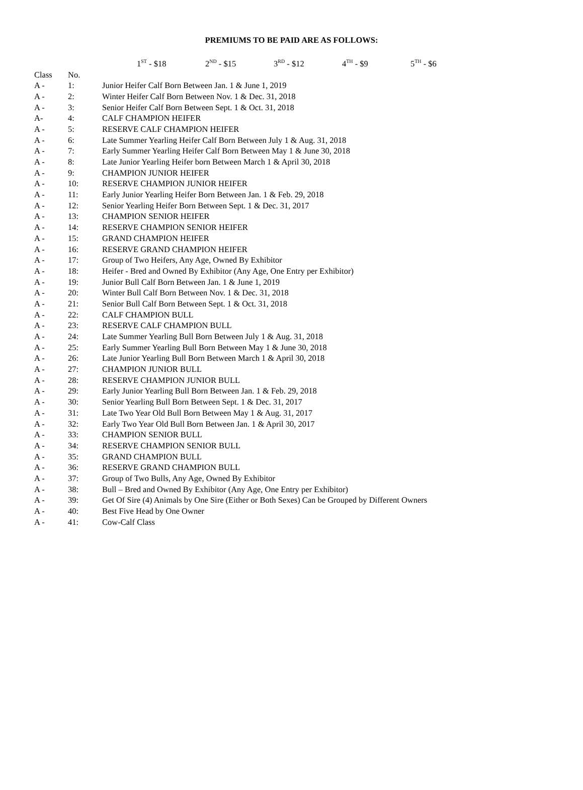PREMIUMS TO BE PAID ARE AS FOLLOWS:
1<sup>ST</sup> - $18 2<sup>ND</sup> - $15 3<sup>RD</sup> - $12 4<sup>TH</sup> - $9 5<sup>TH</sup> - $6
| Class | No. | |
| --- | --- | --- |
| A - | 1: | Junior Heifer Calf Born Between Jan. 1 & June 1, 2019 |
| A - | 2: | Winter Heifer Calf Born Between Nov. 1 & Dec. 31, 2018 |
| A - | 3: | Senior Heifer Calf Born Between Sept. 1 & Oct. 31, 2018 |
| A- | 4: | CALF CHAMPION HEIFER |
| A - | 5: | RESERVE CALF CHAMPION HEIFER |
| A - | 6: | Late Summer Yearling Heifer Calf Born Between July 1 & Aug. 31, 2018 |
| A - | 7: | Early Summer Yearling Heifer Calf Born Between May 1 & June 30, 2018 |
| A - | 8: | Late Junior Yearling Heifer born Between March 1 & April 30, 2018 |
| A - | 9: | CHAMPION JUNIOR HEIFER |
| A - | 10: | RESERVE CHAMPION JUNIOR HEIFER |
| A - | 11: | Early Junior Yearling Heifer Born Between Jan. 1 & Feb. 29, 2018 |
| A - | 12: | Senior Yearling Heifer Born Between Sept. 1 & Dec. 31, 2017 |
| A - | 13: | CHAMPION SENIOR HEIFER |
| A - | 14: | RESERVE CHAMPION SENIOR HEIFER |
| A - | 15: | GRAND CHAMPION HEIFER |
| A - | 16: | RESERVE GRAND CHAMPION HEIFER |
| A - | 17: | Group of Two Heifers, Any Age, Owned By Exhibitor |
| A - | 18: | Heifer - Bred and Owned By Exhibitor (Any Age, One Entry per Exhibitor) |
| A - | 19: | Junior Bull Calf Born Between Jan. 1 & June 1, 2019 |
| A - | 20: | Winter Bull Calf Born Between Nov. 1 & Dec. 31, 2018 |
| A - | 21: | Senior Bull Calf Born Between Sept. 1 & Oct. 31, 2018 |
| A - | 22: | CALF CHAMPION BULL |
| A - | 23: | RESERVE CALF CHAMPION BULL |
| A - | 24: | Late Summer Yearling Bull Born Between July 1 & Aug. 31, 2018 |
| A - | 25: | Early Summer Yearling Bull Born Between May 1 & June 30, 2018 |
| A - | 26: | Late Junior Yearling Bull Born Between March 1 & April 30, 2018 |
| A - | 27: | CHAMPION JUNIOR BULL |
| A - | 28: | RESERVE CHAMPION JUNIOR BULL |
| A - | 29: | Early Junior Yearling Bull Born Between Jan. 1 & Feb. 29, 2018 |
| A - | 30: | Senior Yearling Bull Born Between Sept. 1 & Dec. 31, 2017 |
| A - | 31: | Late Two Year Old Bull Born Between May 1 & Aug. 31, 2017 |
| A - | 32: | Early Two Year Old Bull Born Between Jan. 1 & April 30, 2017 |
| A - | 33: | CHAMPION SENIOR BULL |
| A - | 34: | RESERVE CHAMPION SENIOR BULL |
| A - | 35: | GRAND CHAMPION BULL |
| A - | 36: | RESERVE GRAND CHAMPION BULL |
| A - | 37: | Group of Two Bulls, Any Age, Owned By Exhibitor |
| A - | 38: | Bull – Bred and Owned By Exhibitor (Any Age, One Entry per Exhibitor) |
| A - | 39: | Get Of Sire (4) Animals by One Sire (Either or Both Sexes) Can be Grouped by Different Owners |
| A - | 40: | Best Five Head by One Owner |
| A - | 41: | Cow-Calf Class |